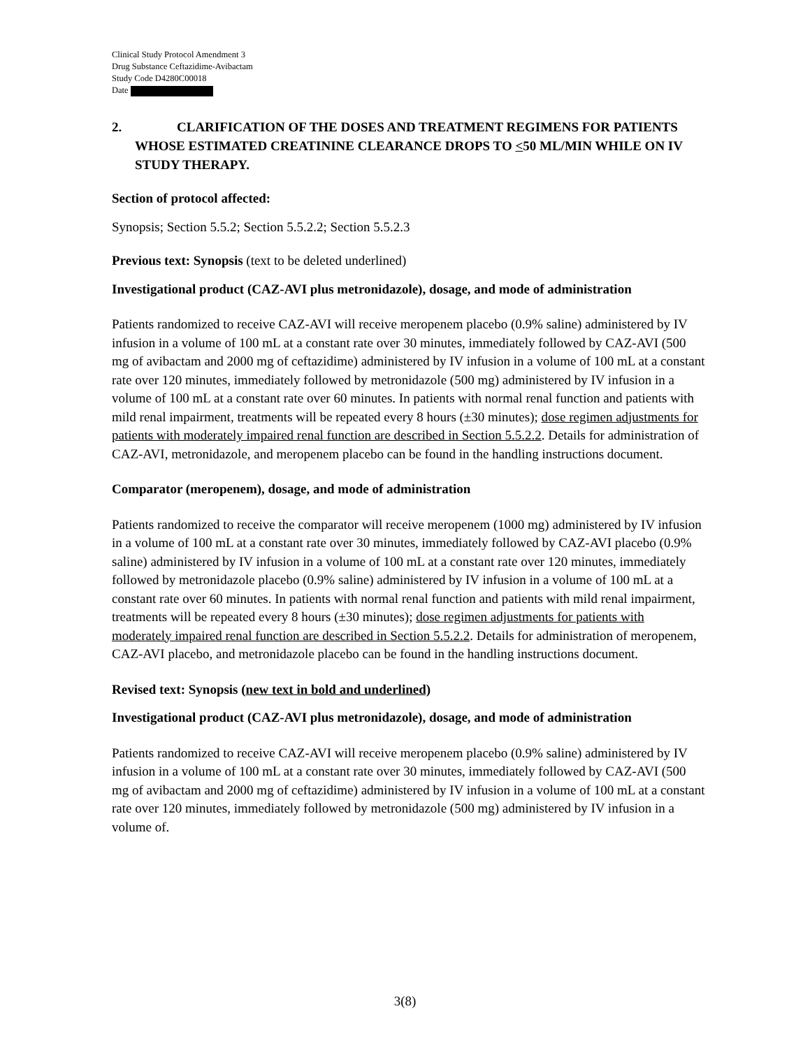Clinical Study Protocol Amendment 3
Drug Substance Ceftazidime-Avibactam
Study Code D4280C00018
Date
2. CLARIFICATION OF THE DOSES AND TREATMENT REGIMENS FOR PATIENTS WHOSE ESTIMATED CREATININE CLEARANCE DROPS TO <50 ML/MIN WHILE ON IV STUDY THERAPY.
Section of protocol affected:
Synopsis; Section 5.5.2; Section 5.5.2.2; Section 5.5.2.3
Previous text: Synopsis (text to be deleted underlined)
Investigational product (CAZ-AVI plus metronidazole), dosage, and mode of administration
Patients randomized to receive CAZ-AVI will receive meropenem placebo (0.9% saline) administered by IV infusion in a volume of 100 mL at a constant rate over 30 minutes, immediately followed by CAZ-AVI (500 mg of avibactam and 2000 mg of ceftazidime) administered by IV infusion in a volume of 100 mL at a constant rate over 120 minutes, immediately followed by metronidazole (500 mg) administered by IV infusion in a volume of 100 mL at a constant rate over 60 minutes. In patients with normal renal function and patients with mild renal impairment, treatments will be repeated every 8 hours (±30 minutes); dose regimen adjustments for patients with moderately impaired renal function are described in Section 5.5.2.2. Details for administration of CAZ-AVI, metronidazole, and meropenem placebo can be found in the handling instructions document.
Comparator (meropenem), dosage, and mode of administration
Patients randomized to receive the comparator will receive meropenem (1000 mg) administered by IV infusion in a volume of 100 mL at a constant rate over 30 minutes, immediately followed by CAZ-AVI placebo (0.9% saline) administered by IV infusion in a volume of 100 mL at a constant rate over 120 minutes, immediately followed by metronidazole placebo (0.9% saline) administered by IV infusion in a volume of 100 mL at a constant rate over 60 minutes. In patients with normal renal function and patients with mild renal impairment, treatments will be repeated every 8 hours (±30 minutes); dose regimen adjustments for patients with moderately impaired renal function are described in Section 5.5.2.2. Details for administration of meropenem, CAZ-AVI placebo, and metronidazole placebo can be found in the handling instructions document.
Revised text: Synopsis (new text in bold and underlined)
Investigational product (CAZ-AVI plus metronidazole), dosage, and mode of administration
Patients randomized to receive CAZ-AVI will receive meropenem placebo (0.9% saline) administered by IV infusion in a volume of 100 mL at a constant rate over 30 minutes, immediately followed by CAZ-AVI (500 mg of avibactam and 2000 mg of ceftazidime) administered by IV infusion in a volume of 100 mL at a constant rate over 120 minutes, immediately followed by metronidazole (500 mg) administered by IV infusion in a volume of.
3(8)